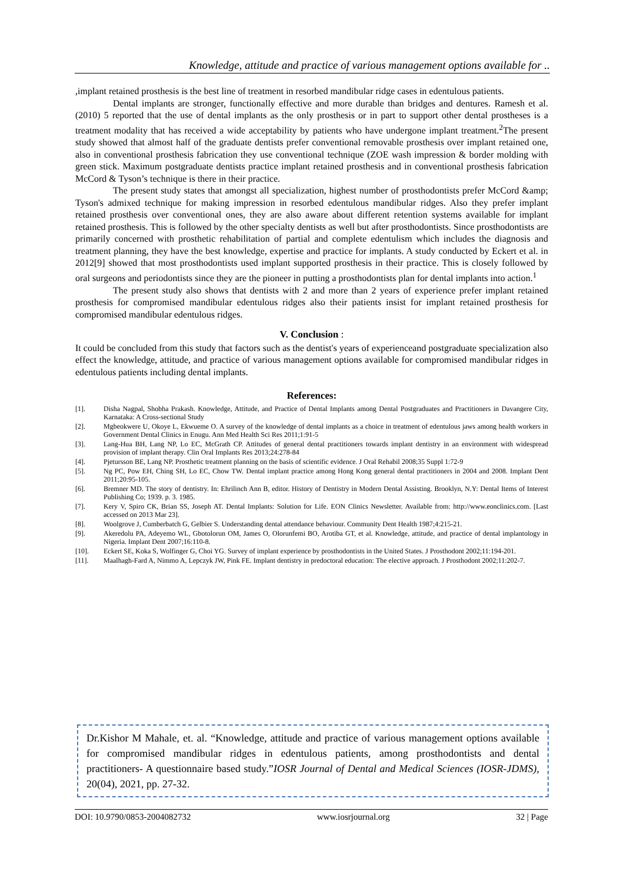Knowledge, attitude and practice of various management options available for ..
,implant retained prosthesis is the best line of treatment in resorbed mandibular ridge cases in edentulous patients.
Dental implants are stronger, functionally effective and more durable than bridges and dentures. Ramesh et al.(2010) 5 reported that the use of dental implants as the only prosthesis or in part to support other dental prostheses is a treatment modality that has received a wide acceptability by patients who have undergone implant treatment.<sup>2</sup>The present study showed that almost half of the graduate dentists prefer conventional removable prosthesis over implant retained one, also in conventional prosthesis fabrication they use conventional technique (ZOE wash impression & border molding with green stick. Maximum postgraduate dentists practice implant retained prosthesis and in conventional prosthesis fabrication McCord & Tyson’s technique is there in their practice.
The present study states that amongst all specialization, highest number of prosthodontists prefer McCord &amp; Tyson's admixed technique for making impression in resorbed edentulous mandibular ridges. Also they prefer implant retained prosthesis over conventional ones, they are also aware about different retention systems available for implant retained prosthesis. This is followed by the other specialty dentists as well but after prosthodontists. Since prosthodontists are primarily concerned with prosthetic rehabilitation of partial and complete edentulism which includes the diagnosis and treatment planning, they have the best knowledge, expertise and practice for implants. A study conducted by Eckert et al. in 2012[9] showed that most prosthodontists used implant supported prosthesis in their practice. This is closely followed by oral surgeons and periodontists since they are the pioneer in putting a prosthodontists plan for dental implants into action.<sup>1</sup>
The present study also shows that dentists with 2 and more than 2 years of experience prefer implant retained prosthesis for compromised mandibular edentulous ridges also their patients insist for implant retained prosthesis for compromised mandibular edentulous ridges.
V. Conclusion :
It could be concluded from this study that factors such as the dentist's years of experienceand postgraduate specialization also effect the knowledge, attitude, and practice of various management options available for compromised mandibular ridges in edentulous patients including dental implants.
References:
[1]. Disha Nagpal, Shobha Prakash. Knowledge, Attitude, and Practice of Dental Implants among Dental Postgraduates and Practitioners in Davangere City, Karnataka: A Cross-sectional Study
[2]. Mgbeokwere U, Okoye L, Ekwueme O. A survey of the knowledge of dental implants as a choice in treatment of edentulous jaws among health workers in Government Dental Clinics in Enugu. Ann Med Health Sci Res 2011;1:91-5
[3]. Lang-Hua BH, Lang NP, Lo EC, McGrath CP. Attitudes of general dental practitioners towards implant dentistry in an environment with widespread provision of implant therapy. Clin Oral Implants Res 2013;24:278-84
[4]. Pjetursson BE, Lang NP. Prosthetic treatment planning on the basis of scientific evidence. J Oral Rehabil 2008;35 Suppl 1:72-9
[5]. Ng PC, Pow EH, Ching SH, Lo EC, Chow TW. Dental implant practice among Hong Kong general dental practitioners in 2004 and 2008. Implant Dent 2011;20:95-105.
[6]. Bremner MD. The story of dentistry. In: Ehrilinch Ann B, editor. History of Dentistry in Modern Dental Assisting. Brooklyn, N.Y: Dental Items of Interest Publishing Co; 1939. p. 3. 1985.
[7]. Kery V, Spiro CK, Brian SS, Joseph AT. Dental Implants: Solution for Life. EON Clinics Newsletter. Available from: http://www.eonclinics.com. [Last accessed on 2013 Mar 23].
[8]. Woolgrove J, Cumberbatch G, Gelbier S. Understanding dental attendance behaviour. Community Dent Health 1987;4:215-21.
[9]. Akeredolu PA, Adeyemo WL, Gbotolorun OM, James O, Olorunfemi BO, Arotiba GT, et al. Knowledge, attitude, and practice of dental implantology in Nigeria. Implant Dent 2007;16:110-8.
[10]. Eckert SE, Koka S, Wolfinger G, Choi YG. Survey of implant experience by prosthodontists in the United States. J Prosthodont 2002;11:194-201.
[11]. Maalhagh-Fard A, Nimmo A, Lepczyk JW, Pink FE. Implant dentistry in predoctoral education: The elective approach. J Prosthodont 2002;11:202-7.
Dr.Kishor M Mahale, et. al. “Knowledge, attitude and practice of various management options available for compromised mandibular ridges in edentulous patients, among prosthodontists and dental practitioners- A questionnaire based study.”IOSR Journal of Dental and Medical Sciences (IOSR-JDMS), 20(04), 2021, pp. 27-32.
DOI: 10.9790/0853-2004082732 www.iosrjournal.org 32 | Page